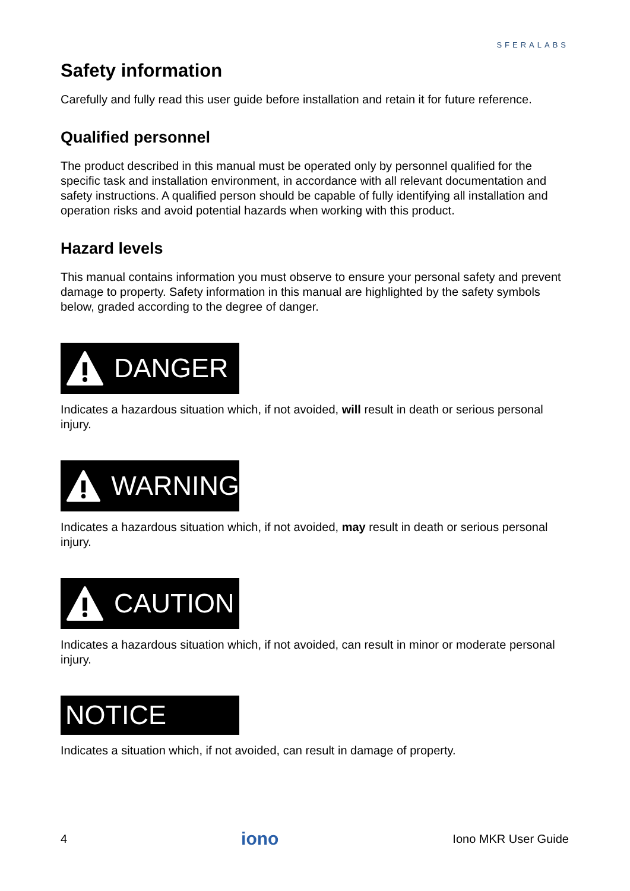SFERALABS
Safety information
Carefully and fully read this user guide before installation and retain it for future reference.
Qualified personnel
The product described in this manual must be operated only by personnel qualified for the specific task and installation environment, in accordance with all relevant documentation and safety instructions. A qualified person should be capable of fully identifying all installation and operation risks and avoid potential hazards when working with this product.
Hazard levels
This manual contains information you must observe to ensure your personal safety and prevent damage to property. Safety information in this manual are highlighted by the safety symbols below, graded according to the degree of danger.
DANGER
Indicates a hazardous situation which, if not avoided, will result in death or serious personal injury.
WARNING
Indicates a hazardous situation which, if not avoided, may result in death or serious personal injury.
CAUTION
Indicates a hazardous situation which, if not avoided, can result in minor or moderate personal injury.
NOTICE
Indicates a situation which, if not avoided, can result in damage of property.
4 iono Iono MKR User Guide